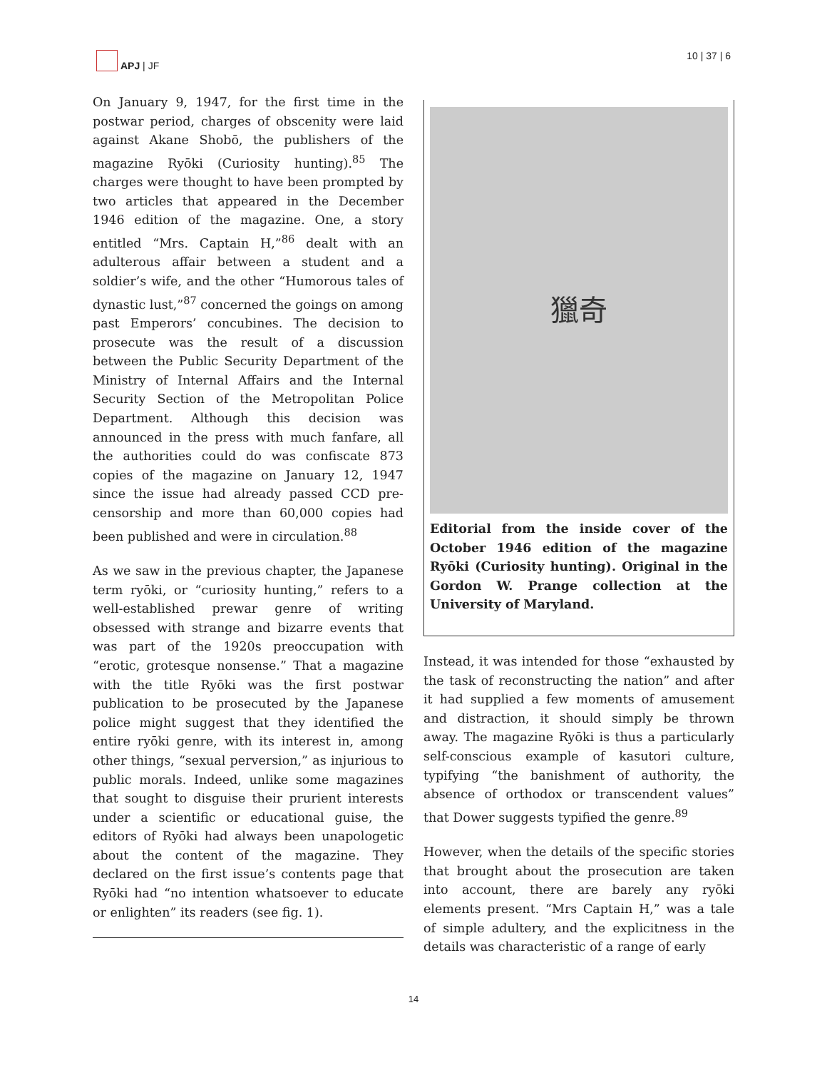APJ | JF 10 | 37 | 6
On January 9, 1947, for the first time in the postwar period, charges of obscenity were laid against Akane Shobō, the publishers of the magazine Ryōki (Curiosity hunting).<sup>85</sup> The charges were thought to have been prompted by two articles that appeared in the December 1946 edition of the magazine. One, a story entitled “Mrs. Captain H,”<sup>86</sup> dealt with an adulterous affair between a student and a soldier’s wife, and the other “Humorous tales of dynastic lust,”<sup>87</sup> concerned the goings on among past Emperors’ concubines. The decision to prosecute was the result of a discussion between the Public Security Department of the Ministry of Internal Affairs and the Internal Security Section of the Metropolitan Police Department. Although this decision was announced in the press with much fanfare, all the authorities could do was confiscate 873 copies of the magazine on January 12, 1947 since the issue had already passed CCD pre-censorship and more than 60,000 copies had been published and were in circulation.<sup>88</sup>
As we saw in the previous chapter, the Japanese term ryōki, or “curiosity hunting,” refers to a well-established prewar genre of writing obsessed with strange and bizarre events that was part of the 1920s preoccupation with “erotic, grotesque nonsense.” That a magazine with the title Ryōki was the first postwar publication to be prosecuted by the Japanese police might suggest that they identified the entire ryōki genre, with its interest in, among other things, “sexual perversion,” as injurious to public morals. Indeed, unlike some magazines that sought to disguise their prurient interests under a scientific or educational guise, the editors of Ryōki had always been unapologetic about the content of the magazine. They declared on the first issue’s contents page that Ryōki had “no intention whatsoever to educate or enlighten” its readers (see fig. 1).
獵奇
Editorial from the inside cover of the October 1946 edition of the magazine Ryōki (Curiosity hunting). Original in the Gordon W. Prange collection at the University of Maryland.
Instead, it was intended for those “exhausted by the task of reconstructing the nation” and after it had supplied a few moments of amusement and distraction, it should simply be thrown away. The magazine Ryōki is thus a particularly self-conscious example of kasutori culture, typifying “the banishment of authority, the absence of orthodox or transcendent values” that Dower suggests typified the genre.<sup>89</sup>
However, when the details of the specific stories that brought about the prosecution are taken into account, there are barely any ryōki elements present. “Mrs Captain H,” was a tale of simple adultery, and the explicitness in the details was characteristic of a range of early
14